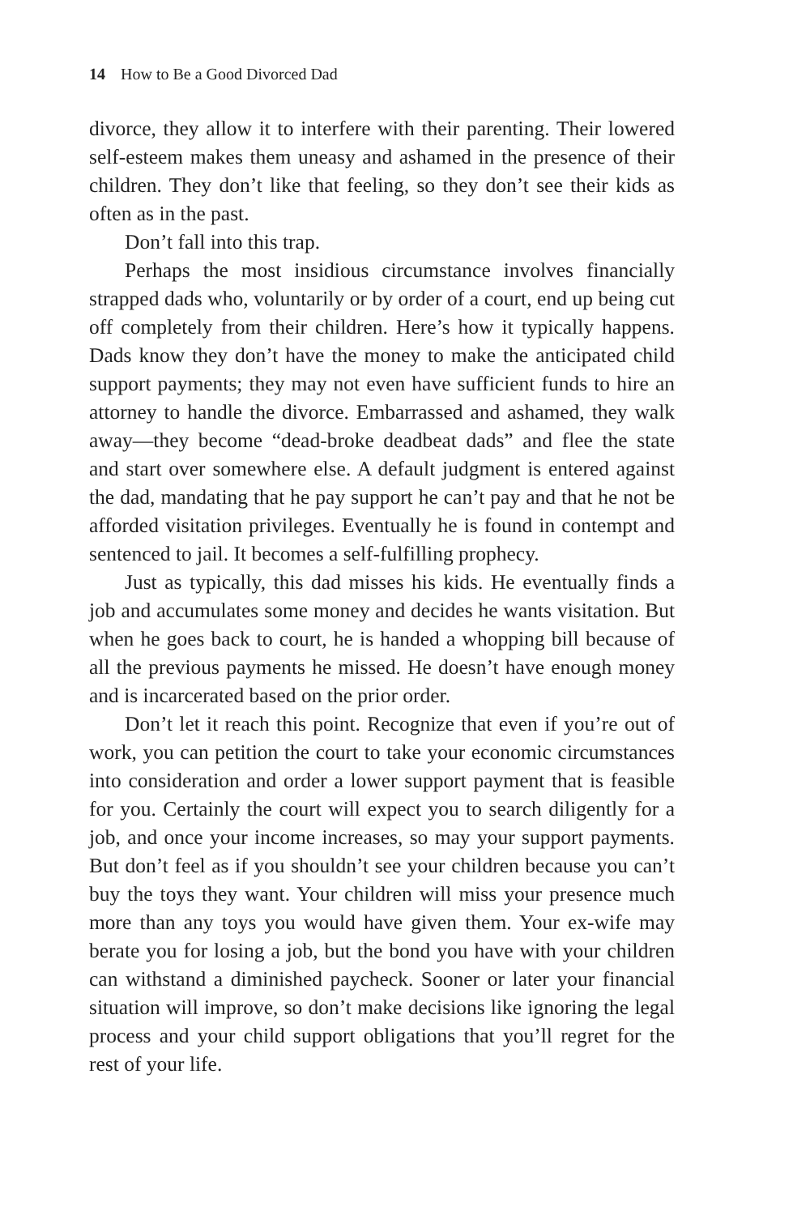14 How to Be a Good Divorced Dad
divorce, they allow it to interfere with their parenting. Their lowered self-esteem makes them uneasy and ashamed in the presence of their children. They don’t like that feeling, so they don’t see their kids as often as in the past.
Don’t fall into this trap.
Perhaps the most insidious circumstance involves financially strapped dads who, voluntarily or by order of a court, end up being cut off completely from their children. Here’s how it typically happens. Dads know they don’t have the money to make the anticipated child support payments; they may not even have sufficient funds to hire an attorney to handle the divorce. Embarrassed and ashamed, they walk away—they become “dead-broke deadbeat dads” and flee the state and start over somewhere else. A default judgment is entered against the dad, mandating that he pay support he can’t pay and that he not be afforded visitation privileges. Eventually he is found in contempt and sentenced to jail. It becomes a self-fulfilling prophecy.
Just as typically, this dad misses his kids. He eventually finds a job and accumulates some money and decides he wants visitation. But when he goes back to court, he is handed a whopping bill because of all the previous payments he missed. He doesn’t have enough money and is incarcerated based on the prior order.
Don’t let it reach this point. Recognize that even if you’re out of work, you can petition the court to take your economic circumstances into consideration and order a lower support payment that is feasible for you. Certainly the court will expect you to search diligently for a job, and once your income increases, so may your support payments. But don’t feel as if you shouldn’t see your children because you can’t buy the toys they want. Your children will miss your presence much more than any toys you would have given them. Your ex-wife may berate you for losing a job, but the bond you have with your children can withstand a diminished paycheck. Sooner or later your financial situation will improve, so don’t make decisions like ignoring the legal process and your child support obligations that you’ll regret for the rest of your life.